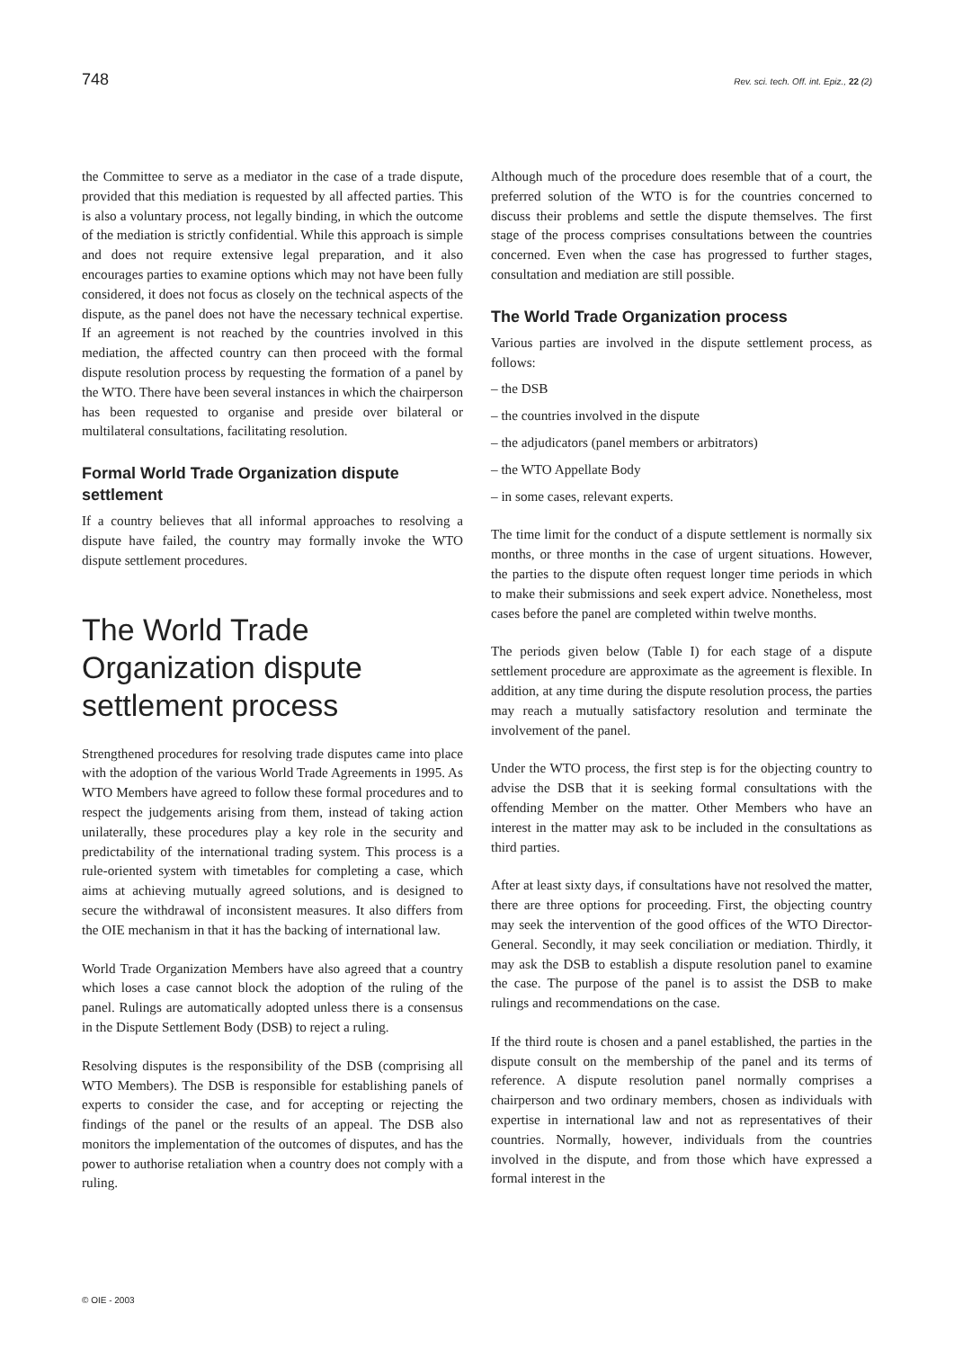748 Rev. sci. tech. Off. int. Epiz., 22 (2)
the Committee to serve as a mediator in the case of a trade dispute, provided that this mediation is requested by all affected parties. This is also a voluntary process, not legally binding, in which the outcome of the mediation is strictly confidential. While this approach is simple and does not require extensive legal preparation, and it also encourages parties to examine options which may not have been fully considered, it does not focus as closely on the technical aspects of the dispute, as the panel does not have the necessary technical expertise. If an agreement is not reached by the countries involved in this mediation, the affected country can then proceed with the formal dispute resolution process by requesting the formation of a panel by the WTO. There have been several instances in which the chairperson has been requested to organise and preside over bilateral or multilateral consultations, facilitating resolution.
Formal World Trade Organization dispute settlement
If a country believes that all informal approaches to resolving a dispute have failed, the country may formally invoke the WTO dispute settlement procedures.
The World Trade Organization dispute settlement process
Strengthened procedures for resolving trade disputes came into place with the adoption of the various World Trade Agreements in 1995. As WTO Members have agreed to follow these formal procedures and to respect the judgements arising from them, instead of taking action unilaterally, these procedures play a key role in the security and predictability of the international trading system. This process is a rule-oriented system with timetables for completing a case, which aims at achieving mutually agreed solutions, and is designed to secure the withdrawal of inconsistent measures. It also differs from the OIE mechanism in that it has the backing of international law.
World Trade Organization Members have also agreed that a country which loses a case cannot block the adoption of the ruling of the panel. Rulings are automatically adopted unless there is a consensus in the Dispute Settlement Body (DSB) to reject a ruling.
Resolving disputes is the responsibility of the DSB (comprising all WTO Members). The DSB is responsible for establishing panels of experts to consider the case, and for accepting or rejecting the findings of the panel or the results of an appeal. The DSB also monitors the implementation of the outcomes of disputes, and has the power to authorise retaliation when a country does not comply with a ruling.
Although much of the procedure does resemble that of a court, the preferred solution of the WTO is for the countries concerned to discuss their problems and settle the dispute themselves. The first stage of the process comprises consultations between the countries concerned. Even when the case has progressed to further stages, consultation and mediation are still possible.
The World Trade Organization process
Various parties are involved in the dispute settlement process, as follows:
– the DSB
– the countries involved in the dispute
– the adjudicators (panel members or arbitrators)
– the WTO Appellate Body
– in some cases, relevant experts.
The time limit for the conduct of a dispute settlement is normally six months, or three months in the case of urgent situations. However, the parties to the dispute often request longer time periods in which to make their submissions and seek expert advice. Nonetheless, most cases before the panel are completed within twelve months.
The periods given below (Table I) for each stage of a dispute settlement procedure are approximate as the agreement is flexible. In addition, at any time during the dispute resolution process, the parties may reach a mutually satisfactory resolution and terminate the involvement of the panel.
Under the WTO process, the first step is for the objecting country to advise the DSB that it is seeking formal consultations with the offending Member on the matter. Other Members who have an interest in the matter may ask to be included in the consultations as third parties.
After at least sixty days, if consultations have not resolved the matter, there are three options for proceeding. First, the objecting country may seek the intervention of the good offices of the WTO Director-General. Secondly, it may seek conciliation or mediation. Thirdly, it may ask the DSB to establish a dispute resolution panel to examine the case. The purpose of the panel is to assist the DSB to make rulings and recommendations on the case.
If the third route is chosen and a panel established, the parties in the dispute consult on the membership of the panel and its terms of reference. A dispute resolution panel normally comprises a chairperson and two ordinary members, chosen as individuals with expertise in international law and not as representatives of their countries. Normally, however, individuals from the countries involved in the dispute, and from those which have expressed a formal interest in the
© OIE - 2003